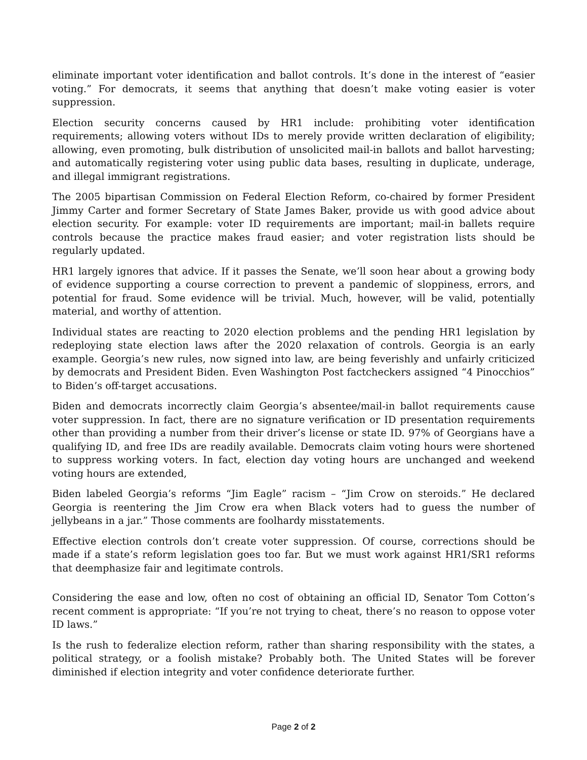eliminate important voter identification and ballot controls. It’s done in the interest of “easier voting.” For democrats, it seems that anything that doesn’t make voting easier is voter suppression.
Election security concerns caused by HR1 include: prohibiting voter identification requirements; allowing voters without IDs to merely provide written declaration of eligibility; allowing, even promoting, bulk distribution of unsolicited mail-in ballots and ballot harvesting; and automatically registering voter using public data bases, resulting in duplicate, underage, and illegal immigrant registrations.
The 2005 bipartisan Commission on Federal Election Reform, co-chaired by former President Jimmy Carter and former Secretary of State James Baker, provide us with good advice about election security. For example: voter ID requirements are important; mail-in ballets require controls because the practice makes fraud easier; and voter registration lists should be regularly updated.
HR1 largely ignores that advice. If it passes the Senate, we’ll soon hear about a growing body of evidence supporting a course correction to prevent a pandemic of sloppiness, errors, and potential for fraud. Some evidence will be trivial. Much, however, will be valid, potentially material, and worthy of attention.
Individual states are reacting to 2020 election problems and the pending HR1 legislation by redeploying state election laws after the 2020 relaxation of controls. Georgia is an early example. Georgia’s new rules, now signed into law, are being feverishly and unfairly criticized by democrats and President Biden. Even Washington Post factcheckers assigned “4 Pinocchios” to Biden’s off-target accusations.
Biden and democrats incorrectly claim Georgia’s absentee/mail-in ballot requirements cause voter suppression. In fact, there are no signature verification or ID presentation requirements other than providing a number from their driver’s license or state ID. 97% of Georgians have a qualifying ID, and free IDs are readily available. Democrats claim voting hours were shortened to suppress working voters. In fact, election day voting hours are unchanged and weekend voting hours are extended,
Biden labeled Georgia’s reforms “Jim Eagle” racism – “Jim Crow on steroids.” He declared Georgia is reentering the Jim Crow era when Black voters had to guess the number of jellybeans in a jar.” Those comments are foolhardy misstatements.
Effective election controls don’t create voter suppression. Of course, corrections should be made if a state’s reform legislation goes too far. But we must work against HR1/SR1 reforms that deemphasize fair and legitimate controls.
Considering the ease and low, often no cost of obtaining an official ID, Senator Tom Cotton’s recent comment is appropriate: “If you’re not trying to cheat, there’s no reason to oppose voter ID laws.”
Is the rush to federalize election reform, rather than sharing responsibility with the states, a political strategy, or a foolish mistake? Probably both. The United States will be forever diminished if election integrity and voter confidence deteriorate further.
Page 2 of 2